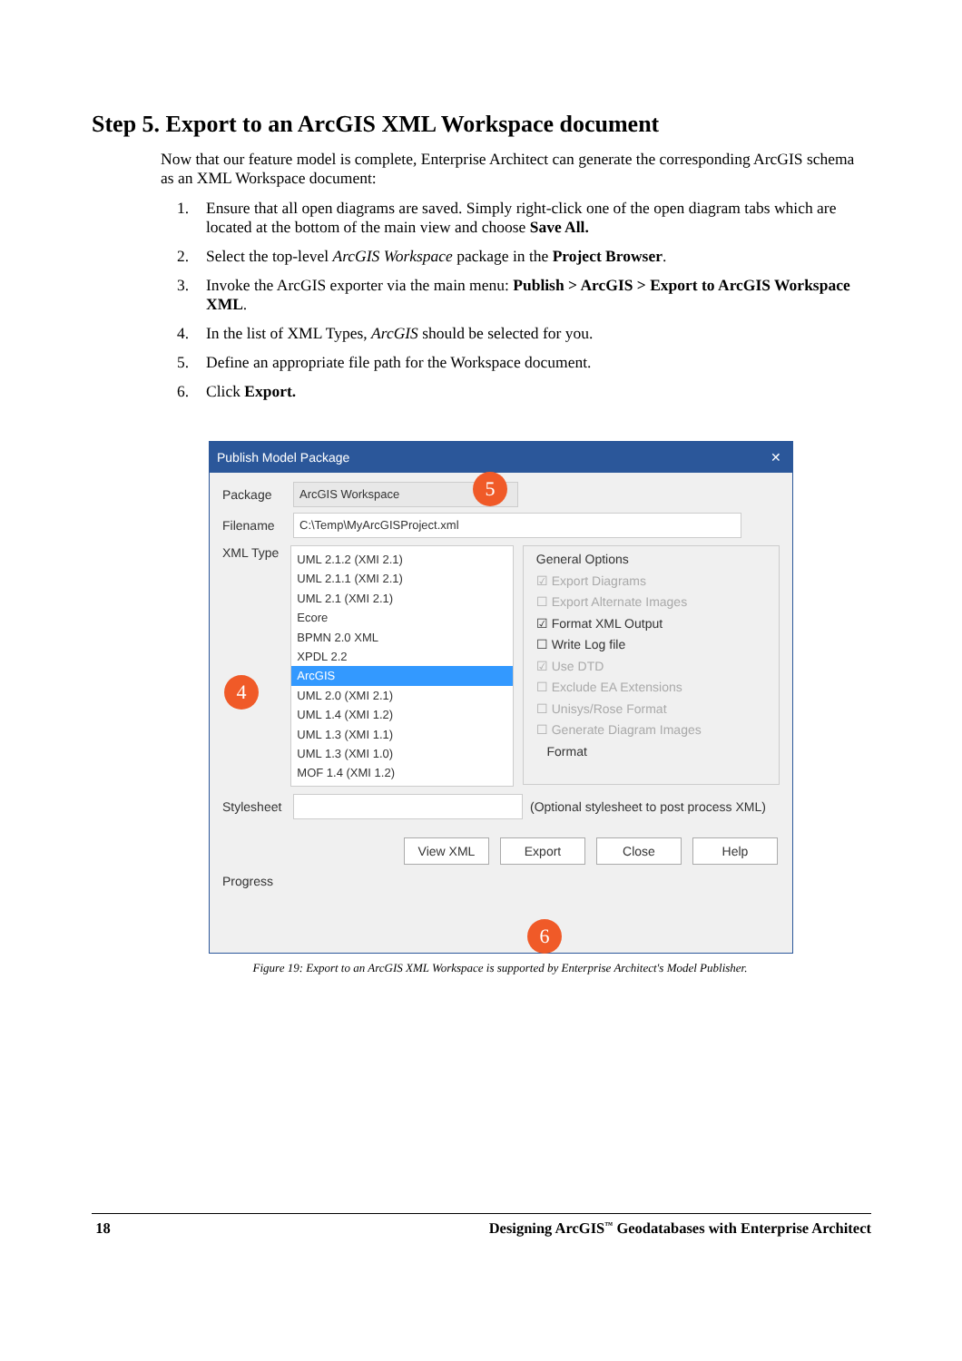Step 5. Export to an ArcGIS XML Workspace document
Now that our feature model is complete, Enterprise Architect can generate the corresponding ArcGIS schema as an XML Workspace document:
1. Ensure that all open diagrams are saved. Simply right-click one of the open diagram tabs which are located at the bottom of the main view and choose Save All.
2. Select the top-level ArcGIS Workspace package in the Project Browser.
3. Invoke the ArcGIS exporter via the main menu: Publish > ArcGIS > Export to ArcGIS Workspace XML.
4. In the list of XML Types, ArcGIS should be selected for you.
5. Define an appropriate file path for the Workspace document.
6. Click Export.
Publish Model Package ✕
Package ArcGIS Workspace
Filename C:\Temp\MyArcGISProject.xml
XML Type
UML 2.1.2 (XMI 2.1)
UML 2.1.1 (XMI 2.1)
UML 2.1 (XMI 2.1)
Ecore
BPMN 2.0 XML
XPDL 2.2
ArcGIS
UML 2.0 (XMI 2.1)
UML 1.4 (XMI 1.2)
UML 1.3 (XMI 1.1)
UML 1.3 (XMI 1.0)
MOF 1.4 (XMI 1.2)
General Options
☑ Export Diagrams
☐ Export Alternate Images
☑ Format XML Output
☐ Write Log file
☑ Use DTD
☐ Exclude EA Extensions
☐ Unisys/Rose Format
☐ Generate Diagram Images
Format
Stylesheet (Optional stylesheet to post process XML)
View XML Export Close Help
Progress
5
4
6
Figure 19: Export to an ArcGIS XML Workspace is supported by Enterprise Architect's Model Publisher.
18 Designing ArcGIS<sup>™</sup> Geodatabases with Enterprise Architect